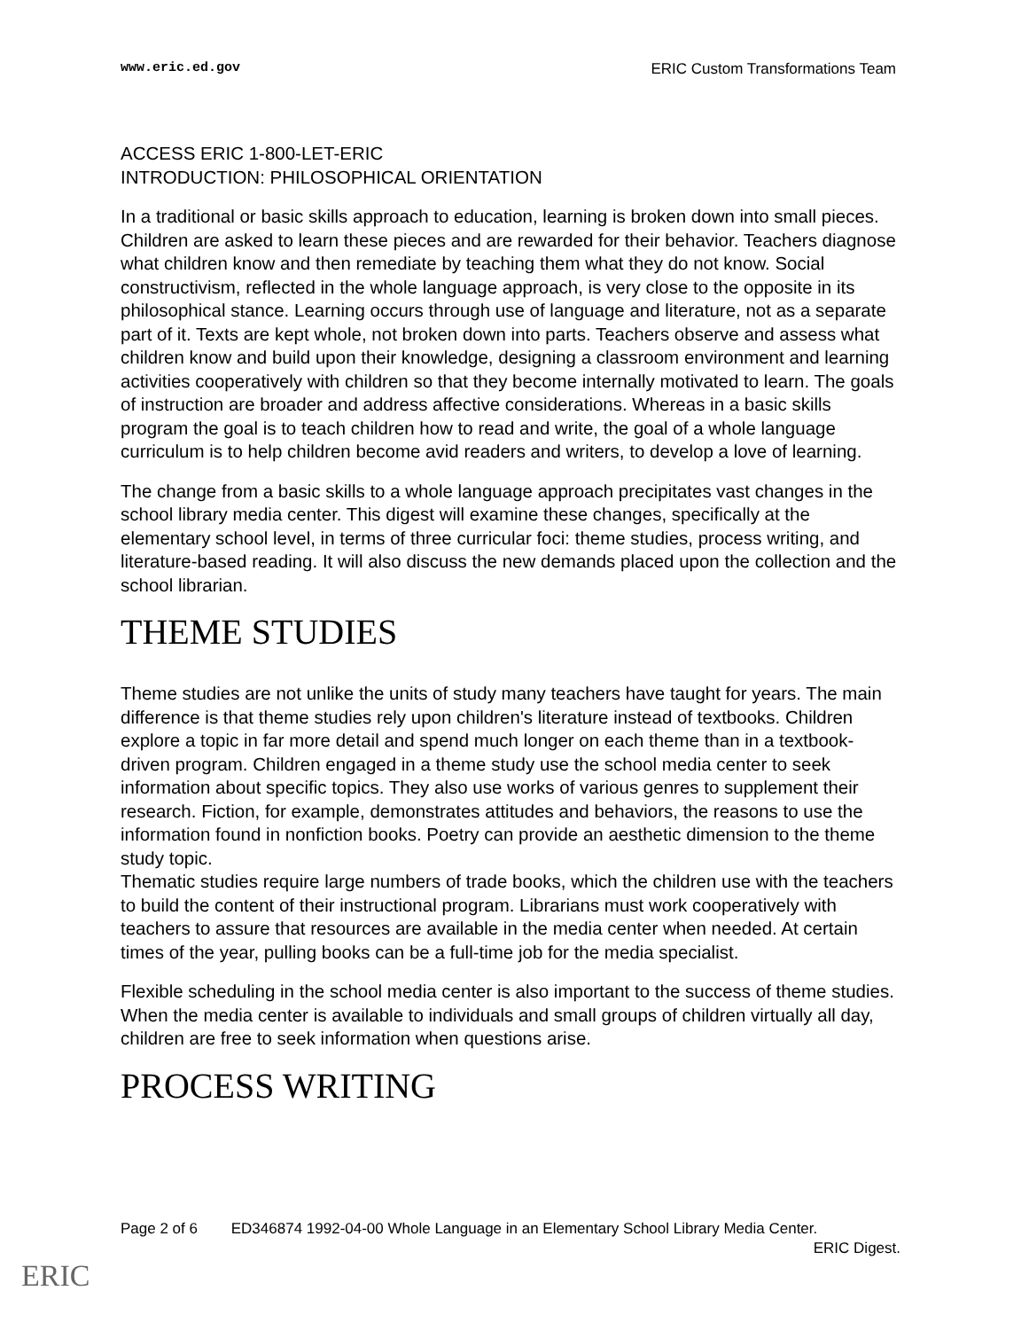www.eric.ed.gov ERIC Custom Transformations Team
ACCESS ERIC 1-800-LET-ERIC
INTRODUCTION: PHILOSOPHICAL ORIENTATION
In a traditional or basic skills approach to education, learning is broken down into small pieces. Children are asked to learn these pieces and are rewarded for their behavior. Teachers diagnose what children know and then remediate by teaching them what they do not know. Social constructivism, reflected in the whole language approach, is very close to the opposite in its philosophical stance. Learning occurs through use of language and literature, not as a separate part of it. Texts are kept whole, not broken down into parts. Teachers observe and assess what children know and build upon their knowledge, designing a classroom environment and learning activities cooperatively with children so that they become internally motivated to learn. The goals of instruction are broader and address affective considerations. Whereas in a basic skills program the goal is to teach children how to read and write, the goal of a whole language curriculum is to help children become avid readers and writers, to develop a love of learning.
The change from a basic skills to a whole language approach precipitates vast changes in the school library media center. This digest will examine these changes, specifically at the elementary school level, in terms of three curricular foci: theme studies, process writing, and literature-based reading. It will also discuss the new demands placed upon the collection and the school librarian.
THEME STUDIES
Theme studies are not unlike the units of study many teachers have taught for years. The main difference is that theme studies rely upon children's literature instead of textbooks. Children explore a topic in far more detail and spend much longer on each theme than in a textbook-driven program. Children engaged in a theme study use the school media center to seek information about specific topics. They also use works of various genres to supplement their research. Fiction, for example, demonstrates attitudes and behaviors, the reasons to use the information found in nonfiction books. Poetry can provide an aesthetic dimension to the theme study topic.
Thematic studies require large numbers of trade books, which the children use with the teachers to build the content of their instructional program. Librarians must work cooperatively with teachers to assure that resources are available in the media center when needed. At certain times of the year, pulling books can be a full-time job for the media specialist.
Flexible scheduling in the school media center is also important to the success of theme studies. When the media center is available to individuals and small groups of children virtually all day, children are free to seek information when questions arise.
PROCESS WRITING
Page 2 of 6 ED346874 1992-04-00 Whole Language in an Elementary School Library Media Center.
ERIC Digest.
ERIC